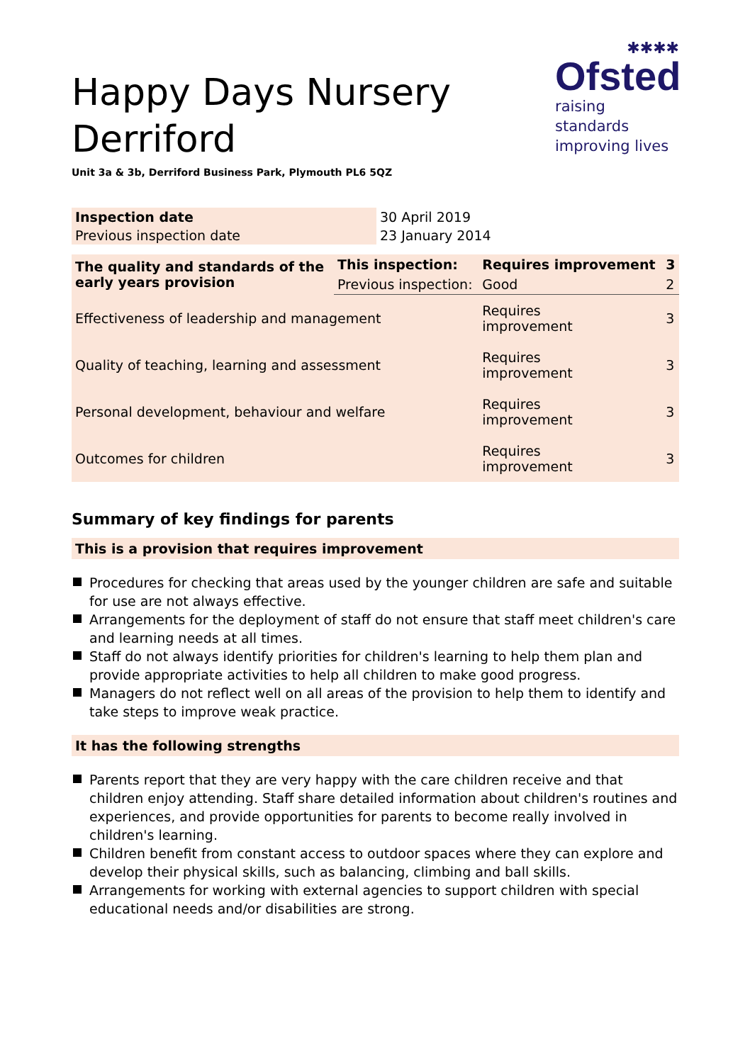Happy Days Nursery
Derriford
✱✱✱✱
Ofsted
raising standards
improving lives
Unit 3a & 3b, Derriford Business Park, Plymouth PL6 5QZ
| Inspection date | 30 April 2019 |
| Previous inspection date | 23 January 2014 |
| The quality and standards of the early years provision | This inspection: | Requires improvement | 3 |
| | Previous inspection: | Good | 2 |
| Effectiveness of leadership and management | | Requires improvement | 3 |
| Quality of teaching, learning and assessment | | Requires improvement | 3 |
| Personal development, behaviour and welfare | | Requires improvement | 3 |
| Outcomes for children | | Requires improvement | 3 |
Summary of key findings for parents
This is a provision that requires improvement
Procedures for checking that areas used by the younger children are safe and suitable for use are not always effective.
Arrangements for the deployment of staff do not ensure that staff meet children's care and learning needs at all times.
Staff do not always identify priorities for children's learning to help them plan and provide appropriate activities to help all children to make good progress.
Managers do not reflect well on all areas of the provision to help them to identify and take steps to improve weak practice.
It has the following strengths
Parents report that they are very happy with the care children receive and that children enjoy attending. Staff share detailed information about children's routines and experiences, and provide opportunities for parents to become really involved in children's learning.
Children benefit from constant access to outdoor spaces where they can explore and develop their physical skills, such as balancing, climbing and ball skills.
Arrangements for working with external agencies to support children with special educational needs and/or disabilities are strong.